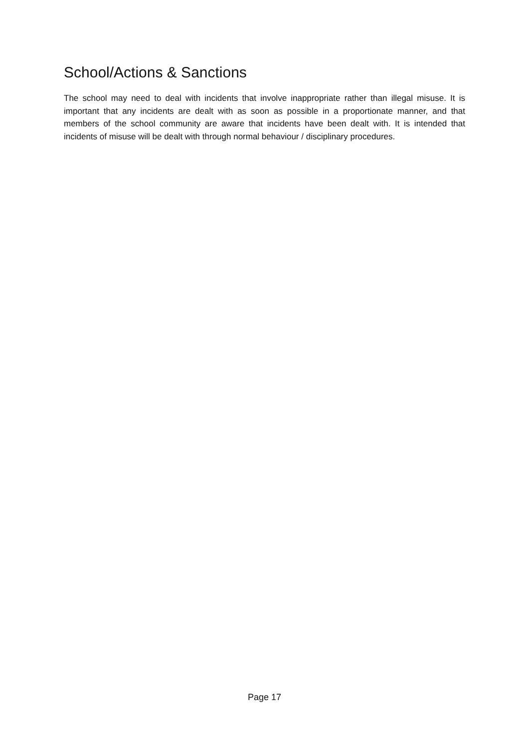School/Actions & Sanctions
The school may need to deal with incidents that involve inappropriate rather than illegal misuse. It is important that any incidents are dealt with as soon as possible in a proportionate manner, and that members of the school community are aware that incidents have been dealt with. It is intended that incidents of misuse will be dealt with through normal behaviour / disciplinary procedures.
Page 17